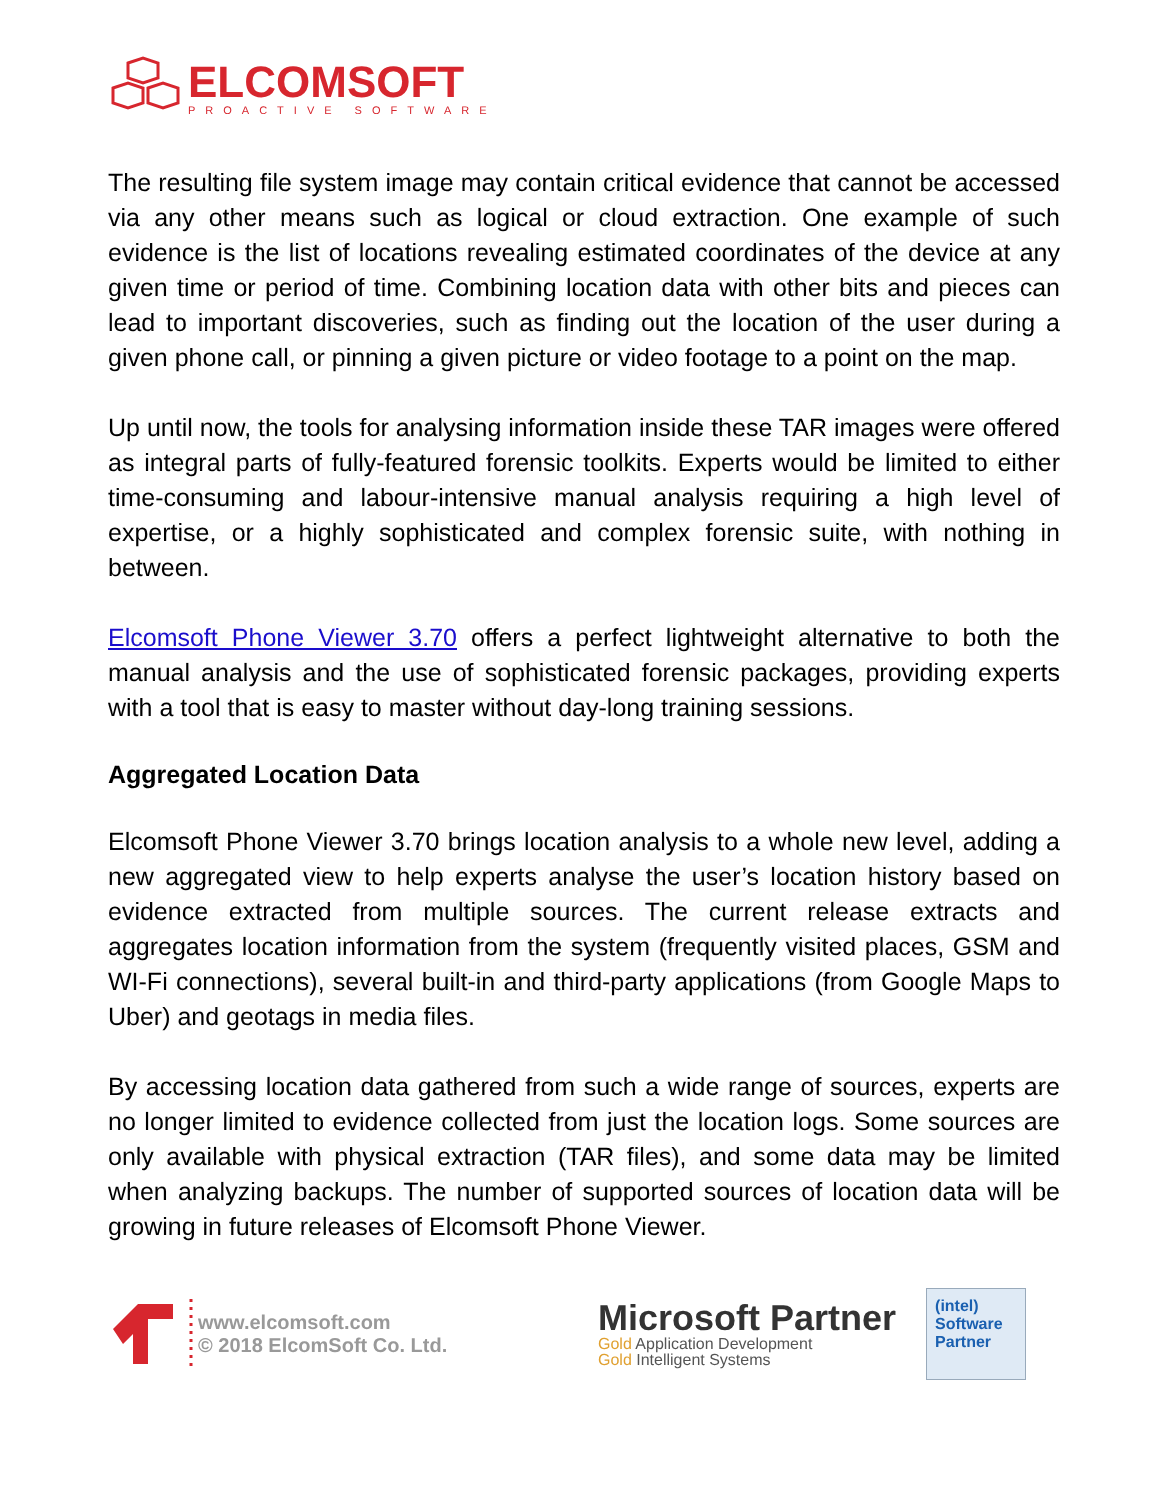ELCOMSOFT
PROACTIVE SOFTWARE
The resulting file system image may contain critical evidence that cannot be accessed via any other means such as logical or cloud extraction. One example of such evidence is the list of locations revealing estimated coordinates of the device at any given time or period of time. Combining location data with other bits and pieces can lead to important discoveries, such as finding out the location of the user during a given phone call, or pinning a given picture or video footage to a point on the map.
Up until now, the tools for analysing information inside these TAR images were offered as integral parts of fully-featured forensic toolkits. Experts would be limited to either time-consuming and labour-intensive manual analysis requiring a high level of expertise, or a highly sophisticated and complex forensic suite, with nothing in between.
Elcomsoft Phone Viewer 3.70 offers a perfect lightweight alternative to both the manual analysis and the use of sophisticated forensic packages, providing experts with a tool that is easy to master without day-long training sessions.
Aggregated Location Data
Elcomsoft Phone Viewer 3.70 brings location analysis to a whole new level, adding a new aggregated view to help experts analyse the user’s location history based on evidence extracted from multiple sources. The current release extracts and aggregates location information from the system (frequently visited places, GSM and WI-Fi connections), several built-in and third-party applications (from Google Maps to Uber) and geotags in media files.
By accessing location data gathered from such a wide range of sources, experts are no longer limited to evidence collected from just the location logs. Some sources are only available with physical extraction (TAR files), and some data may be limited when analyzing backups. The number of supported sources of location data will be growing in future releases of Elcomsoft Phone Viewer.
www.elcomsoft.com
© 2018 ElcomSoft Co. Ltd.
Microsoft Partner
Gold Application Development
Gold Intelligent Systems
(intel)
Software
Partner